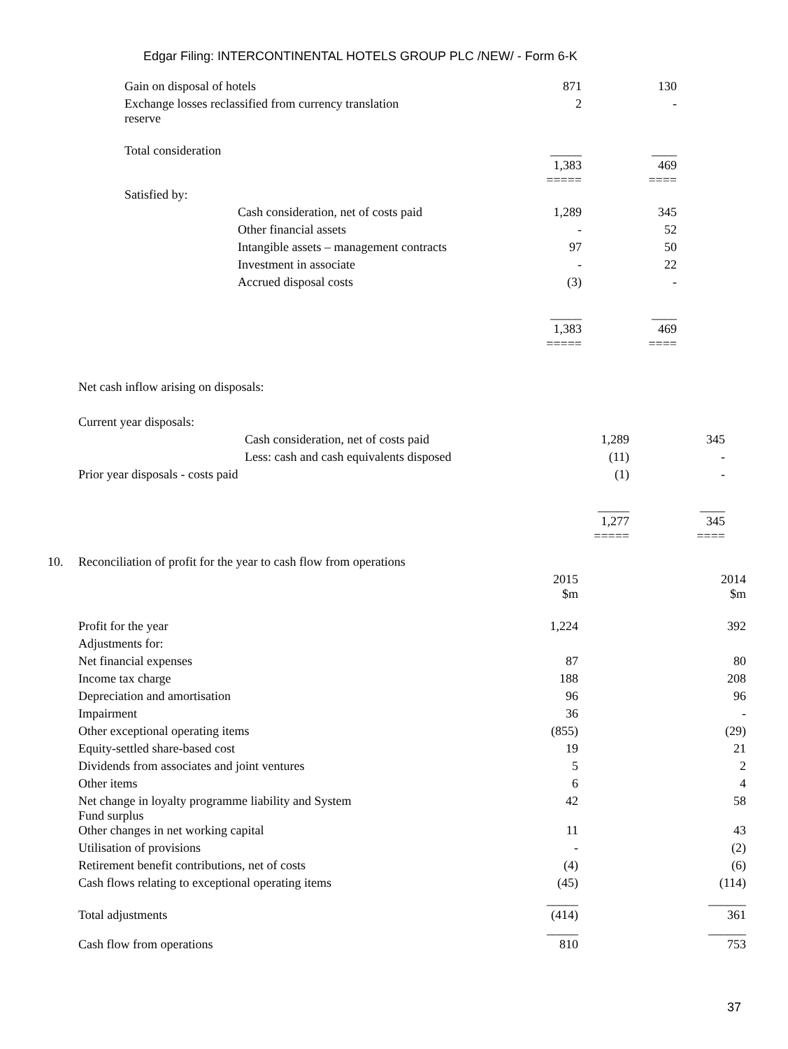Edgar Filing: INTERCONTINENTAL HOTELS GROUP PLC /NEW/ - Form 6-K
| Gain on disposal of hotels | | 871 | 130 |
| Exchange losses reclassified from currency translation reserve | | 2 | - |
| Total consideration | | _____ 1,383 ===== | ____ 469 ==== |
| Satisfied by: | | | |
| | Cash consideration, net of costs paid | 1,289 | 345 |
| | Other financial assets | - | 52 |
| | Intangible assets – management contracts | 97 | 50 |
| | Investment in associate | - | 22 |
| | Accrued disposal costs | (3) | - |
| | | _____ 1,383 ===== | ____ 469 ==== |
| Net cash inflow arising on disposals: | | | |
| Current year disposals: | | | |
| | Cash consideration, net of costs paid | 1,289 | 345 |
| | Less: cash and cash equivalents disposed | (11) | - |
| Prior year disposals - costs paid | | (1) | - |
| | | _____ 1,277 ===== | ____ 345 ==== |
| 10. | Reconciliation of profit for the year to cash flow from operations | | |
| | | 2015 $m | 2014 $m |
| | Profit for the year | 1,224 | 392 |
| | Adjustments for: | | |
| | Net financial expenses | 87 | 80 |
| | Income tax charge | 188 | 208 |
| | Depreciation and amortisation | 96 | 96 |
| | Impairment | 36 | - |
| | Other exceptional operating items | (855) | (29) |
| | Equity-settled share-based cost | 19 | 21 |
| | Dividends from associates and joint ventures | 5 | 2 |
| | Other items | 6 | 4 |
| | Net change in loyalty programme liability and System Fund surplus | 42 | 58 |
| | Other changes in net working capital | 11 | 43 |
| | Utilisation of provisions | - | (2) |
| | Retirement benefit contributions, net of costs | (4) | (6) |
| | Cash flows relating to exceptional operating items | (45) | (114) |
| | Total adjustments | _____ (414) | ______ 361 |
| | Cash flow from operations | _____ 810 | ______ 753 |
37